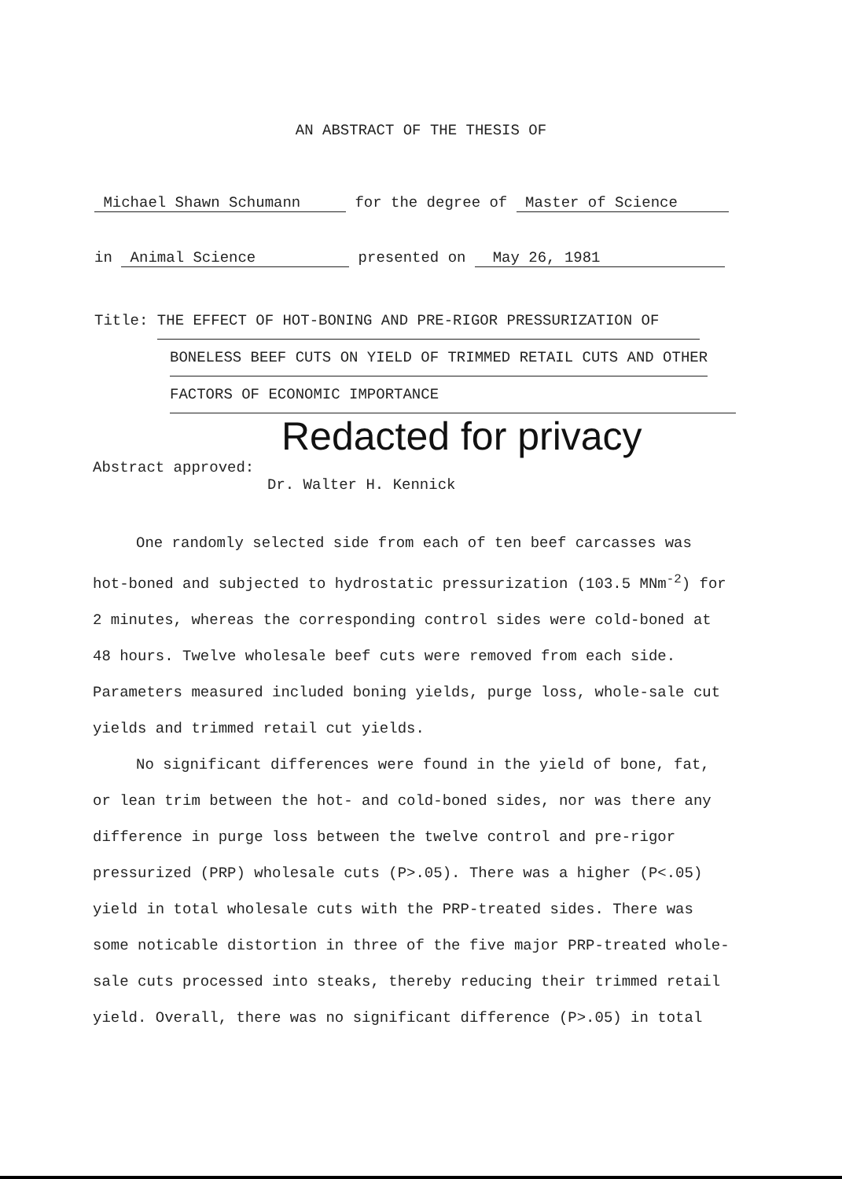AN ABSTRACT OF THE THESIS OF
Michael Shawn Schumann for the degree of Master of Science
in Animal Science presented on May 26, 1981
Title: THE EFFECT OF HOT-BONING AND PRE-RIGOR PRESSURIZATION OF
BONELESS BEEF CUTS ON YIELD OF TRIMMED RETAIL CUTS AND OTHER
FACTORS OF ECONOMIC IMPORTANCE
Redacted for privacy
Abstract approved:
Dr. Walter H. Kennick
One randomly selected side from each of ten beef carcasses was hot-boned and subjected to hydrostatic pressurization (103.5 MNm<sup>-2</sup>) for 2 minutes, whereas the corresponding control sides were cold-boned at 48 hours. Twelve wholesale beef cuts were removed from each side. Parameters measured included boning yields, purge loss, whole-sale cut yields and trimmed retail cut yields.
No significant differences were found in the yield of bone, fat, or lean trim between the hot- and cold-boned sides, nor was there any difference in purge loss between the twelve control and pre-rigor pressurized (PRP) wholesale cuts (P>.05). There was a higher (P<.05) yield in total wholesale cuts with the PRP-treated sides. There was some noticable distortion in three of the five major PRP-treated whole-sale cuts processed into steaks, thereby reducing their trimmed retail yield. Overall, there was no significant difference (P>.05) in total